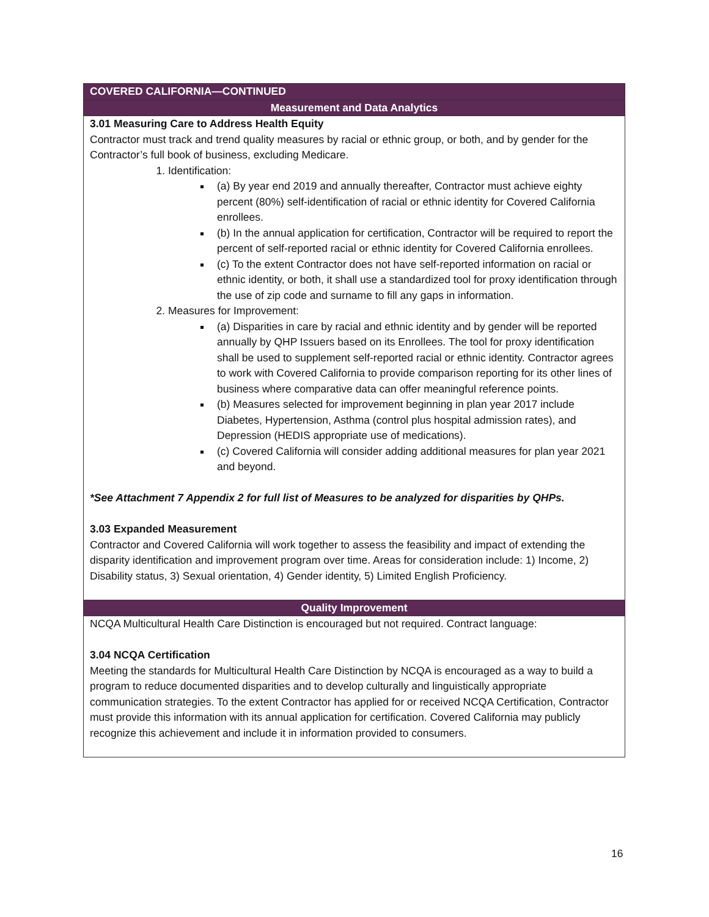| COVERED CALIFORNIA—CONTINUED |
| Measurement and Data Analytics |
| 3.01 Measuring Care to Address Health Equity Contractor must track and trend quality measures by racial or ethnic group, or both, and by gender for the Contractor’s full book of business, excluding Medicare. 1. Identification: (a) By year end 2019 and annually thereafter, Contractor must achieve eighty percent (80%) self-identification of racial or ethnic identity for Covered California enrollees. (b) In the annual application for certification, Contractor will be required to report the percent of self-reported racial or ethnic identity for Covered California enrollees. (c) To the extent Contractor does not have self-reported information on racial or ethnic identity, or both, it shall use a standardized tool for proxy identification through the use of zip code and surname to fill any gaps in information. 2. Measures for Improvement: (a) Disparities in care by racial and ethnic identity and by gender will be reported annually by QHP Issuers based on its Enrollees. The tool for proxy identification shall be used to supplement self-reported racial or ethnic identity. Contractor agrees to work with Covered California to provide comparison reporting for its other lines of business where comparative data can offer meaningful reference points. (b) Measures selected for improvement beginning in plan year 2017 include Diabetes, Hypertension, Asthma (control plus hospital admission rates), and Depression (HEDIS appropriate use of medications). (c) Covered California will consider adding additional measures for plan year 2021 and beyond. *See Attachment 7 Appendix 2 for full list of Measures to be analyzed for disparities by QHPs. 3.03 Expanded Measurement Contractor and Covered California will work together to assess the feasibility and impact of extending the disparity identification and improvement program over time. Areas for consideration include: 1) Income, 2) Disability status, 3) Sexual orientation, 4) Gender identity, 5) Limited English Proficiency. |
| Quality Improvement |
| NCQA Multicultural Health Care Distinction is encouraged but not required. Contract language: 3.04 NCQA Certification Meeting the standards for Multicultural Health Care Distinction by NCQA is encouraged as a way to build a program to reduce documented disparities and to develop culturally and linguistically appropriate communication strategies. To the extent Contractor has applied for or received NCQA Certification, Contractor must provide this information with its annual application for certification. Covered California may publicly recognize this achievement and include it in information provided to consumers. |
16